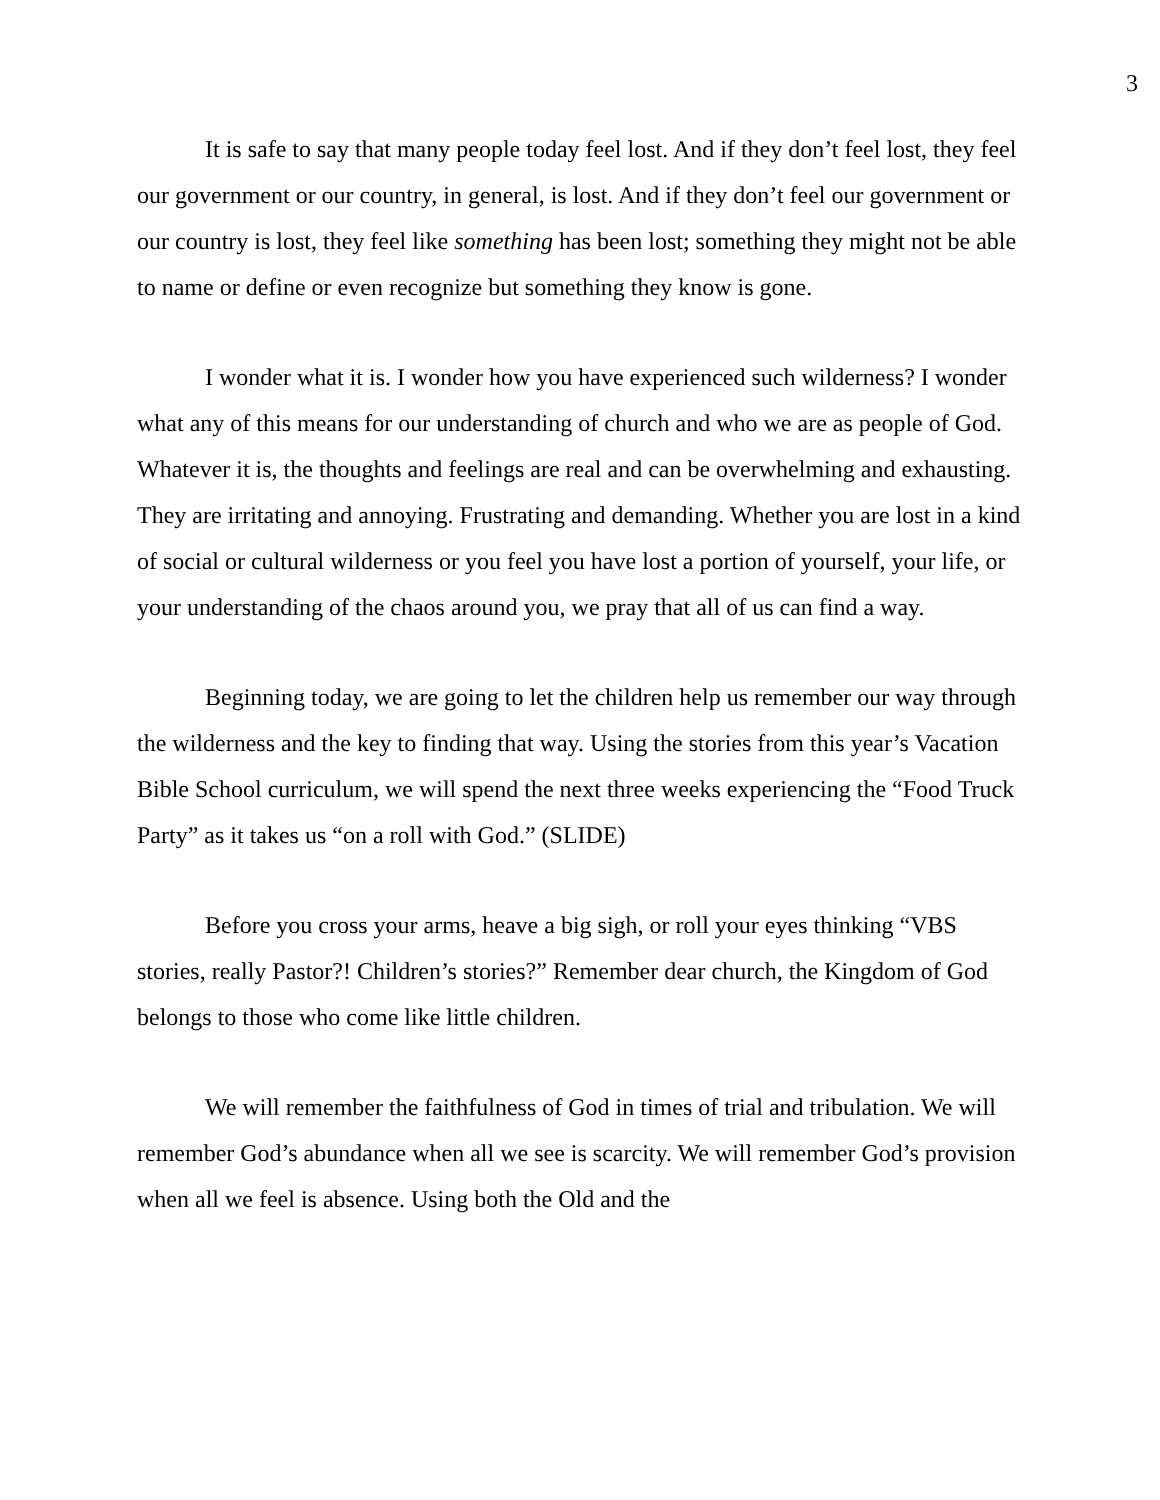3
It is safe to say that many people today feel lost. And if they don’t feel lost, they feel our government or our country, in general, is lost. And if they don’t feel our government or our country is lost, they feel like something has been lost; something they might not be able to name or define or even recognize but something they know is gone.
I wonder what it is. I wonder how you have experienced such wilderness? I wonder what any of this means for our understanding of church and who we are as people of God. Whatever it is, the thoughts and feelings are real and can be overwhelming and exhausting. They are irritating and annoying. Frustrating and demanding. Whether you are lost in a kind of social or cultural wilderness or you feel you have lost a portion of yourself, your life, or your understanding of the chaos around you, we pray that all of us can find a way.
Beginning today, we are going to let the children help us remember our way through the wilderness and the key to finding that way. Using the stories from this year’s Vacation Bible School curriculum, we will spend the next three weeks experiencing the “Food Truck Party” as it takes us “on a roll with God.” (SLIDE)
Before you cross your arms, heave a big sigh, or roll your eyes thinking “VBS stories, really Pastor?! Children’s stories?” Remember dear church, the Kingdom of God belongs to those who come like little children.
We will remember the faithfulness of God in times of trial and tribulation. We will remember God’s abundance when all we see is scarcity. We will remember God’s provision when all we feel is absence. Using both the Old and the